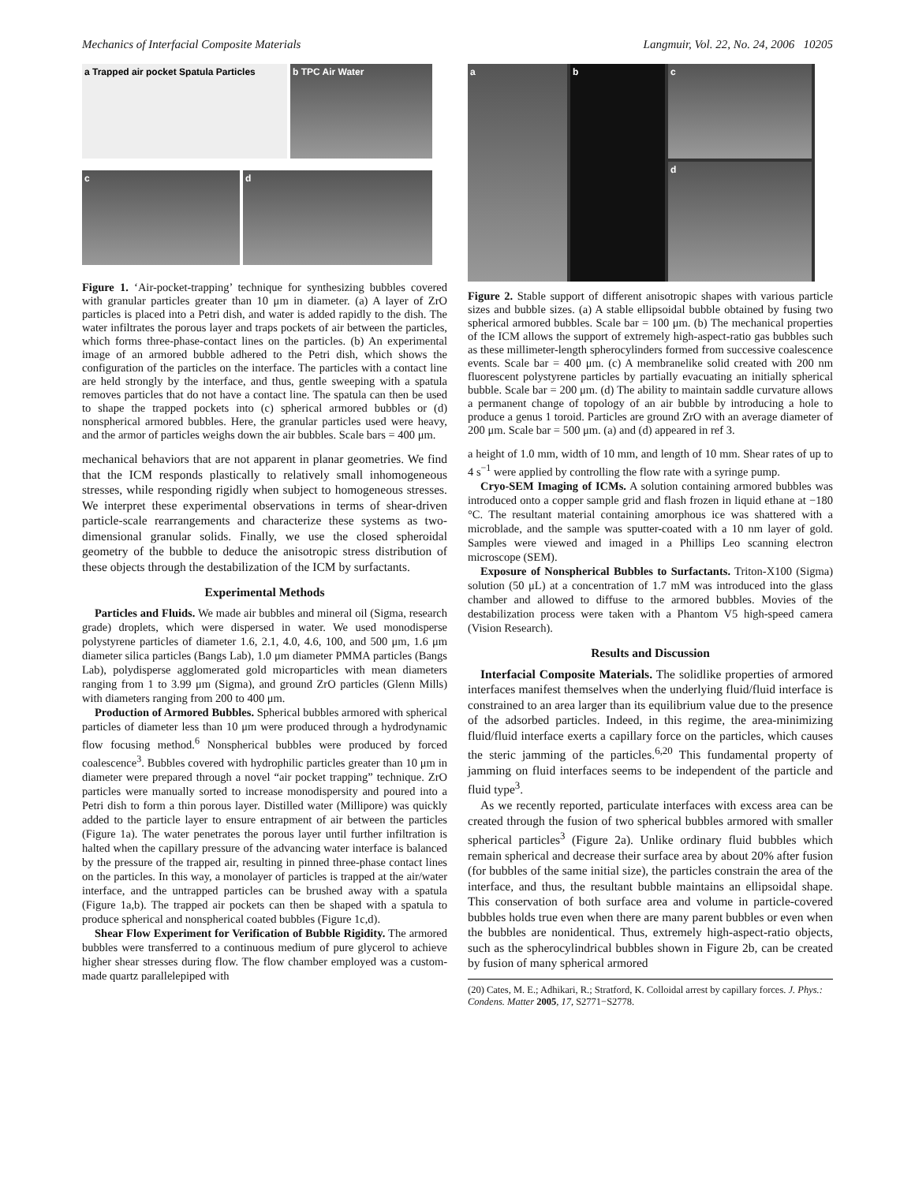Mechanics of Interfacial Composite Materials Langmuir, Vol. 22, No. 24, 2006 10205
a Trapped air pocket Spatula Particles
b TPC Air Water
c
d
Figure 1. ‘Air-pocket-trapping’ technique for synthesizing bubbles covered with granular particles greater than 10 μm in diameter. (a) A layer of ZrO particles is placed into a Petri dish, and water is added rapidly to the dish. The water infiltrates the porous layer and traps pockets of air between the particles, which forms three-phase-contact lines on the particles. (b) An experimental image of an armored bubble adhered to the Petri dish, which shows the configuration of the particles on the interface. The particles with a contact line are held strongly by the interface, and thus, gentle sweeping with a spatula removes particles that do not have a contact line. The spatula can then be used to shape the trapped pockets into (c) spherical armored bubbles or (d) nonspherical armored bubbles. Here, the granular particles used were heavy, and the armor of particles weighs down the air bubbles. Scale bars = 400 μm.
mechanical behaviors that are not apparent in planar geometries. We find that the ICM responds plastically to relatively small inhomogeneous stresses, while responding rigidly when subject to homogeneous stresses. We interpret these experimental observations in terms of shear-driven particle-scale rearrangements and characterize these systems as two-dimensional granular solids. Finally, we use the closed spheroidal geometry of the bubble to deduce the anisotropic stress distribution of these objects through the destabilization of the ICM by surfactants.
Experimental Methods
Particles and Fluids. We made air bubbles and mineral oil (Sigma, research grade) droplets, which were dispersed in water. We used monodisperse polystyrene particles of diameter 1.6, 2.1, 4.0, 4.6, 100, and 500 μm, 1.6 μm diameter silica particles (Bangs Lab), 1.0 μm diameter PMMA particles (Bangs Lab), polydisperse agglomerated gold microparticles with mean diameters ranging from 1 to 3.99 μm (Sigma), and ground ZrO particles (Glenn Mills) with diameters ranging from 200 to 400 μm.
Production of Armored Bubbles. Spherical bubbles armored with spherical particles of diameter less than 10 μm were produced through a hydrodynamic flow focusing method.<sup>6</sup> Nonspherical bubbles were produced by forced coalescence<sup>3</sup>. Bubbles covered with hydrophilic particles greater than 10 μm in diameter were prepared through a novel “air pocket trapping” technique. ZrO particles were manually sorted to increase monodispersity and poured into a Petri dish to form a thin porous layer. Distilled water (Millipore) was quickly added to the particle layer to ensure entrapment of air between the particles (Figure 1a). The water penetrates the porous layer until further infiltration is halted when the capillary pressure of the advancing water interface is balanced by the pressure of the trapped air, resulting in pinned three-phase contact lines on the particles. In this way, a monolayer of particles is trapped at the air/water interface, and the untrapped particles can be brushed away with a spatula (Figure 1a,b). The trapped air pockets can then be shaped with a spatula to produce spherical and nonspherical coated bubbles (Figure 1c,d).
Shear Flow Experiment for Verification of Bubble Rigidity. The armored bubbles were transferred to a continuous medium of pure glycerol to achieve higher shear stresses during flow. The flow chamber employed was a custom-made quartz parallelepiped with
a
b
c
d
Figure 2. Stable support of different anisotropic shapes with various particle sizes and bubble sizes. (a) A stable ellipsoidal bubble obtained by fusing two spherical armored bubbles. Scale bar = 100 μm. (b) The mechanical properties of the ICM allows the support of extremely high-aspect-ratio gas bubbles such as these millimeter-length spherocylinders formed from successive coalescence events. Scale bar = 400 μm. (c) A membranelike solid created with 200 nm fluorescent polystyrene particles by partially evacuating an initially spherical bubble. Scale bar = 200 μm. (d) The ability to maintain saddle curvature allows a permanent change of topology of an air bubble by introducing a hole to produce a genus 1 toroid. Particles are ground ZrO with an average diameter of 200 μm. Scale bar = 500 μm. (a) and (d) appeared in ref 3.
a height of 1.0 mm, width of 10 mm, and length of 10 mm. Shear rates of up to 4 s<sup>−1</sup> were applied by controlling the flow rate with a syringe pump.
Cryo-SEM Imaging of ICMs. A solution containing armored bubbles was introduced onto a copper sample grid and flash frozen in liquid ethane at −180 °C. The resultant material containing amorphous ice was shattered with a microblade, and the sample was sputter-coated with a 10 nm layer of gold. Samples were viewed and imaged in a Phillips Leo scanning electron microscope (SEM).
Exposure of Nonspherical Bubbles to Surfactants. Triton-X100 (Sigma) solution (50 μL) at a concentration of 1.7 mM was introduced into the glass chamber and allowed to diffuse to the armored bubbles. Movies of the destabilization process were taken with a Phantom V5 high-speed camera (Vision Research).
Results and Discussion
Interfacial Composite Materials. The solidlike properties of armored interfaces manifest themselves when the underlying fluid/fluid interface is constrained to an area larger than its equilibrium value due to the presence of the adsorbed particles. Indeed, in this regime, the area-minimizing fluid/fluid interface exerts a capillary force on the particles, which causes the steric jamming of the particles.<sup>6,20</sup> This fundamental property of jamming on fluid interfaces seems to be independent of the particle and fluid type<sup>3</sup>.
As we recently reported, particulate interfaces with excess area can be created through the fusion of two spherical bubbles armored with smaller spherical particles<sup>3</sup> (Figure 2a). Unlike ordinary fluid bubbles which remain spherical and decrease their surface area by about 20% after fusion (for bubbles of the same initial size), the particles constrain the area of the interface, and thus, the resultant bubble maintains an ellipsoidal shape. This conservation of both surface area and volume in particle-covered bubbles holds true even when there are many parent bubbles or even when the bubbles are nonidentical. Thus, extremely high-aspect-ratio objects, such as the spherocylindrical bubbles shown in Figure 2b, can be created by fusion of many spherical armored
(20) Cates, M. E.; Adhikari, R.; Stratford, K. Colloidal arrest by capillary forces. J. Phys.: Condens. Matter 2005, 17, S2771−S2778.